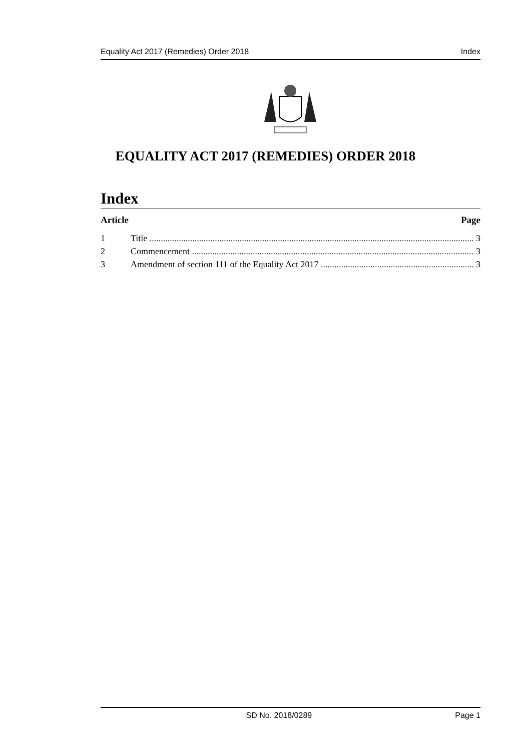Equality Act 2017 (Remedies) Order 2018 Index
EQUALITY ACT 2017 (REMEDIES) ORDER 2018
Index
Article Page
1 Title 3
2 Commencement 3
3 Amendment of section 111 of the Equality Act 2017 3
SD No. 2018/0289 Page 1